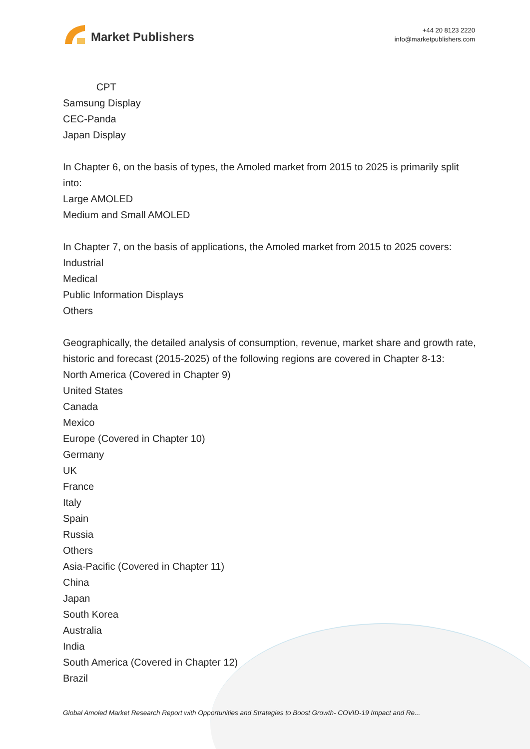Market Publishers
+44 20 8123 2220
info@marketpublishers.com
CPT
Samsung Display
CEC-Panda
Japan Display
In Chapter 6, on the basis of types, the Amoled market from 2015 to 2025 is primarily split into:
Large AMOLED
Medium and Small AMOLED
In Chapter 7, on the basis of applications, the Amoled market from 2015 to 2025 covers:
Industrial
Medical
Public Information Displays
Others
Geographically, the detailed analysis of consumption, revenue, market share and growth rate, historic and forecast (2015-2025) of the following regions are covered in Chapter 8-13:
North America (Covered in Chapter 9)
United States
Canada
Mexico
Europe (Covered in Chapter 10)
Germany
UK
France
Italy
Spain
Russia
Others
Asia-Pacific (Covered in Chapter 11)
China
Japan
South Korea
Australia
India
South America (Covered in Chapter 12)
Brazil
Global Amoled Market Research Report with Opportunities and Strategies to Boost Growth- COVID-19 Impact and Re...